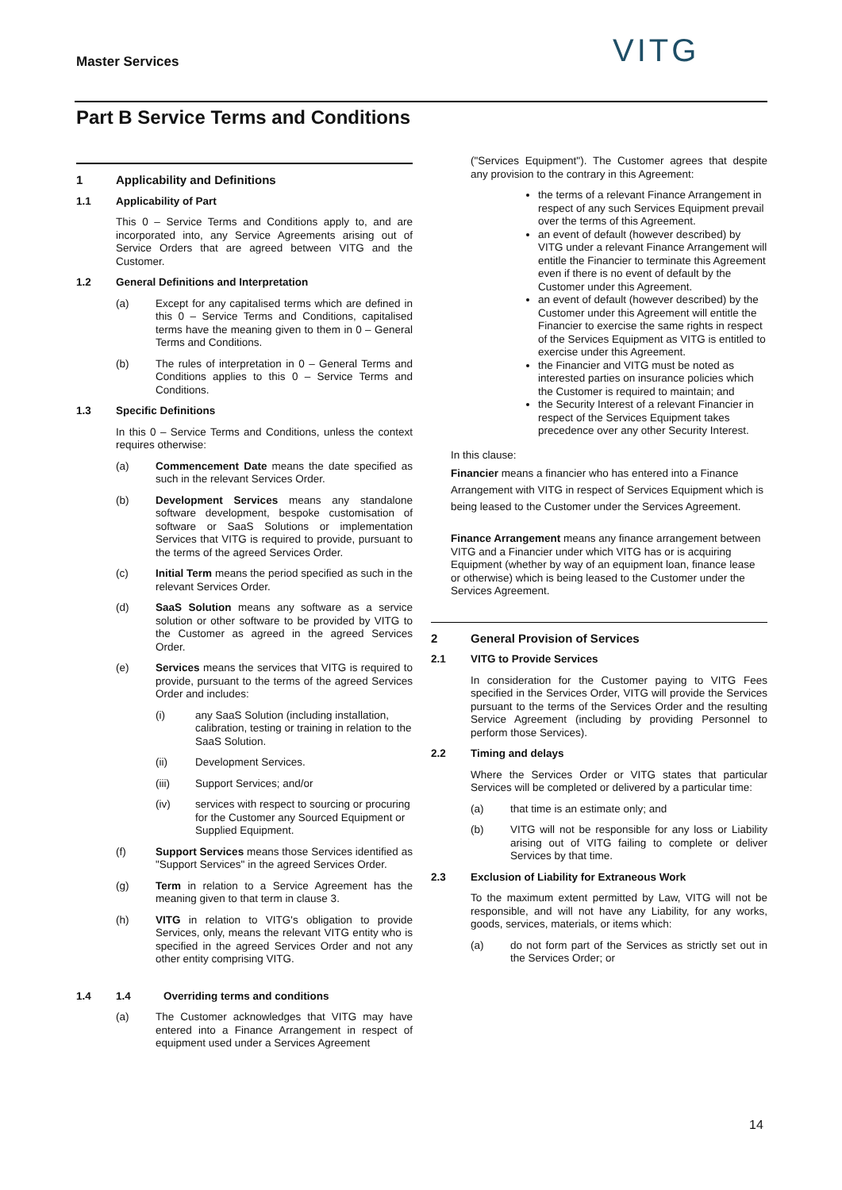Master Services VITG
Part B Service Terms and Conditions
1 Applicability and Definitions
1.1 Applicability of Part
This 0 – Service Terms and Conditions apply to, and are incorporated into, any Service Agreements arising out of Service Orders that are agreed between VITG and the Customer.
1.2 General Definitions and Interpretation
(a) Except for any capitalised terms which are defined in this 0 – Service Terms and Conditions, capitalised terms have the meaning given to them in 0 – General Terms and Conditions.
(b) The rules of interpretation in 0 – General Terms and Conditions applies to this 0 – Service Terms and Conditions.
1.3 Specific Definitions
In this 0 – Service Terms and Conditions, unless the context requires otherwise:
(a) Commencement Date means the date specified as such in the relevant Services Order.
(b) Development Services means any standalone software development, bespoke customisation of software or SaaS Solutions or implementation Services that VITG is required to provide, pursuant to the terms of the agreed Services Order.
(c) Initial Term means the period specified as such in the relevant Services Order.
(d) SaaS Solution means any software as a service solution or other software to be provided by VITG to the Customer as agreed in the agreed Services Order.
(e) Services means the services that VITG is required to provide, pursuant to the terms of the agreed Services Order and includes:
(i) any SaaS Solution (including installation, calibration, testing or training in relation to the SaaS Solution.
(ii) Development Services.
(iii) Support Services; and/or
(iv) services with respect to sourcing or procuring for the Customer any Sourced Equipment or Supplied Equipment.
(f) Support Services means those Services identified as "Support Services" in the agreed Services Order.
(g) Term in relation to a Service Agreement has the meaning given to that term in clause 3.
(h) VITG in relation to VITG's obligation to provide Services, only, means the relevant VITG entity who is specified in the agreed Services Order and not any other entity comprising VITG.
1.4 1.4 Overriding terms and conditions
(a) The Customer acknowledges that VITG may have entered into a Finance Arrangement in respect of equipment used under a Services Agreement
("Services Equipment"). The Customer agrees that despite any provision to the contrary in this Agreement:
the terms of a relevant Finance Arrangement in respect of any such Services Equipment prevail over the terms of this Agreement.
an event of default (however described) by VITG under a relevant Finance Arrangement will entitle the Financier to terminate this Agreement even if there is no event of default by the Customer under this Agreement.
an event of default (however described) by the Customer under this Agreement will entitle the Financier to exercise the same rights in respect of the Services Equipment as VITG is entitled to exercise under this Agreement.
the Financier and VITG must be noted as interested parties on insurance policies which the Customer is required to maintain; and
the Security Interest of a relevant Financier in respect of the Services Equipment takes precedence over any other Security Interest.
In this clause:
Financier means a financier who has entered into a Finance Arrangement with VITG in respect of Services Equipment which is being leased to the Customer under the Services Agreement.
Finance Arrangement means any finance arrangement between VITG and a Financier under which VITG has or is acquiring Equipment (whether by way of an equipment loan, finance lease or otherwise) which is being leased to the Customer under the Services Agreement.
2 General Provision of Services
2.1 VITG to Provide Services
In consideration for the Customer paying to VITG Fees specified in the Services Order, VITG will provide the Services pursuant to the terms of the Services Order and the resulting Service Agreement (including by providing Personnel to perform those Services).
2.2 Timing and delays
Where the Services Order or VITG states that particular Services will be completed or delivered by a particular time:
(a) that time is an estimate only; and
(b) VITG will not be responsible for any loss or Liability arising out of VITG failing to complete or deliver Services by that time.
2.3 Exclusion of Liability for Extraneous Work
To the maximum extent permitted by Law, VITG will not be responsible, and will not have any Liability, for any works, goods, services, materials, or items which:
(a) do not form part of the Services as strictly set out in the Services Order; or
14